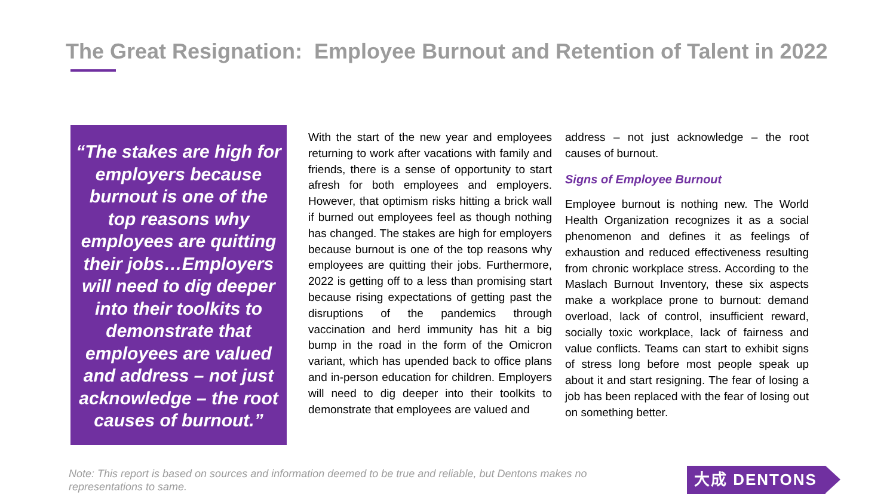The Great Resignation: Employee Burnout and Retention of Talent in 2022
“The stakes are high for employers because burnout is one of the top reasons why employees are quitting their jobs…Employers will need to dig deeper into their toolkits to demonstrate that employees are valued and address – not just acknowledge – the root causes of burnout.”
With the start of the new year and employees returning to work after vacations with family and friends, there is a sense of opportunity to start afresh for both employees and employers. However, that optimism risks hitting a brick wall if burned out employees feel as though nothing has changed. The stakes are high for employers because burnout is one of the top reasons why employees are quitting their jobs. Furthermore, 2022 is getting off to a less than promising start because rising expectations of getting past the disruptions of the pandemics through vaccination and herd immunity has hit a big bump in the road in the form of the Omicron variant, which has upended back to office plans and in-person education for children. Employers will need to dig deeper into their toolkits to demonstrate that employees are valued and
address – not just acknowledge – the root causes of burnout.
Signs of Employee Burnout
Employee burnout is nothing new. The World Health Organization recognizes it as a social phenomenon and defines it as feelings of exhaustion and reduced effectiveness resulting from chronic workplace stress. According to the Maslach Burnout Inventory, these six aspects make a workplace prone to burnout: demand overload, lack of control, insufficient reward, socially toxic workplace, lack of fairness and value conflicts. Teams can start to exhibit signs of stress long before most people speak up about it and start resigning. The fear of losing a job has been replaced with the fear of losing out on something better.
Note: This report is based on sources and information deemed to be true and reliable, but Dentons makes no representations to same.
大成 DENTONS